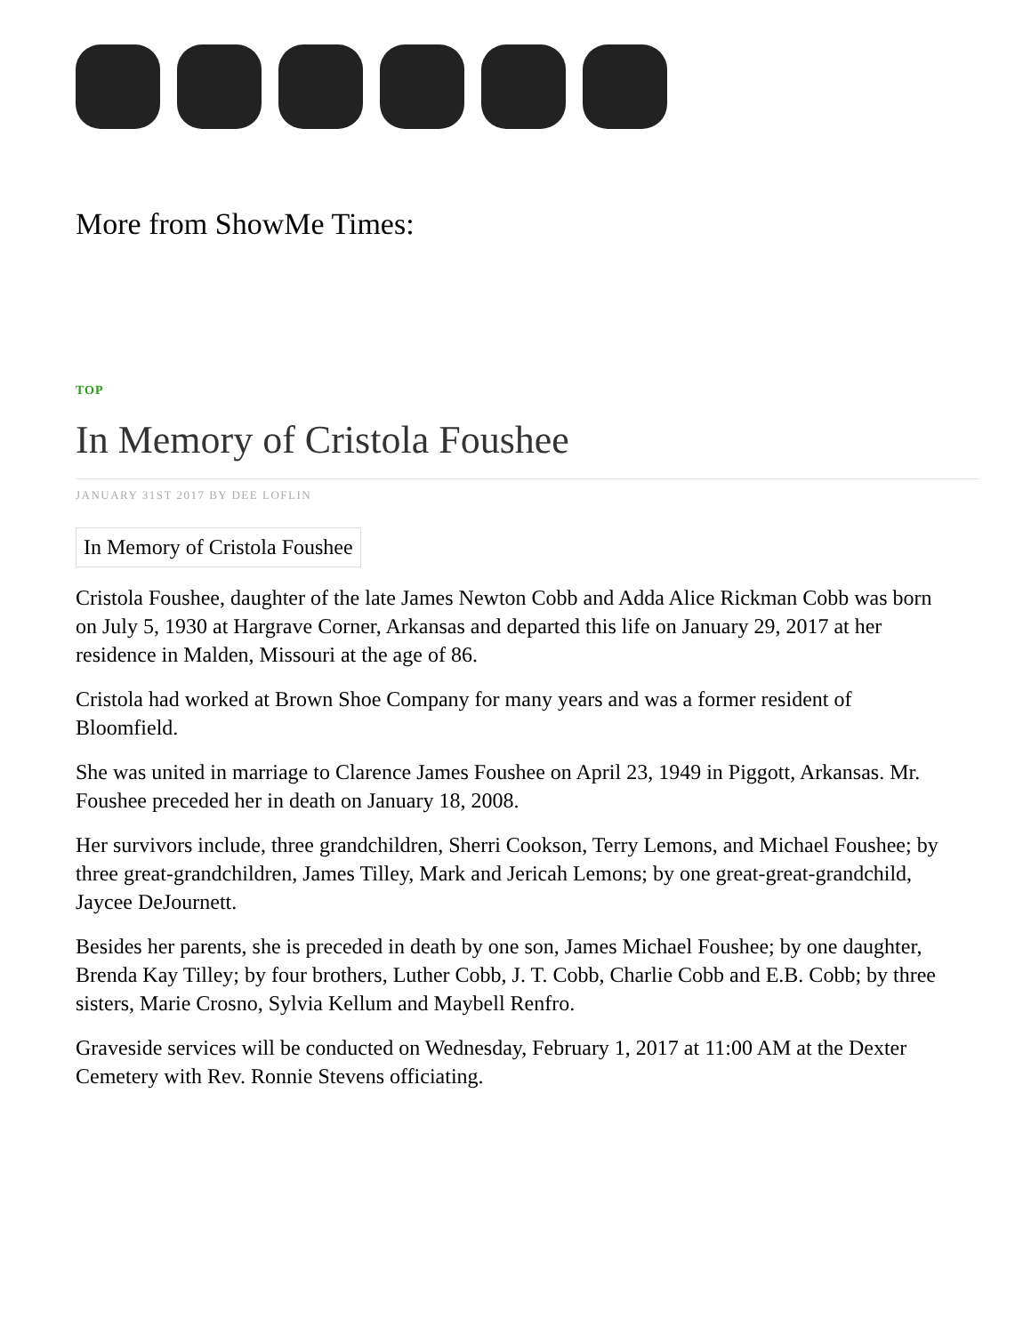More from ShowMe Times:
TOP
In Memory of Cristola Foushee
JANUARY 31ST 2017 BY DEE LOFLIN
In Memory of Cristola Foushee
Cristola Foushee, daughter of the late James Newton Cobb and Adda Alice Rickman Cobb was born on July 5, 1930 at Hargrave Corner, Arkansas and departed this life on January 29, 2017 at her residence in Malden, Missouri at the age of 86.
Cristola had worked at Brown Shoe Company for many years and was a former resident of Bloomfield.
She was united in marriage to Clarence James Foushee on April 23, 1949 in Piggott, Arkansas. Mr. Foushee preceded her in death on January 18, 2008.
Her survivors include, three grandchildren, Sherri Cookson, Terry Lemons, and Michael Foushee; by three great-grandchildren, James Tilley, Mark and Jericah Lemons; by one great-great-grandchild, Jaycee DeJournett.
Besides her parents, she is preceded in death by one son, James Michael Foushee; by one daughter, Brenda Kay Tilley; by four brothers, Luther Cobb, J. T. Cobb, Charlie Cobb and E.B. Cobb; by three sisters, Marie Crosno, Sylvia Kellum and Maybell Renfro.
Graveside services will be conducted on Wednesday, February 1, 2017 at 11:00 AM at the Dexter Cemetery with Rev. Ronnie Stevens officiating.